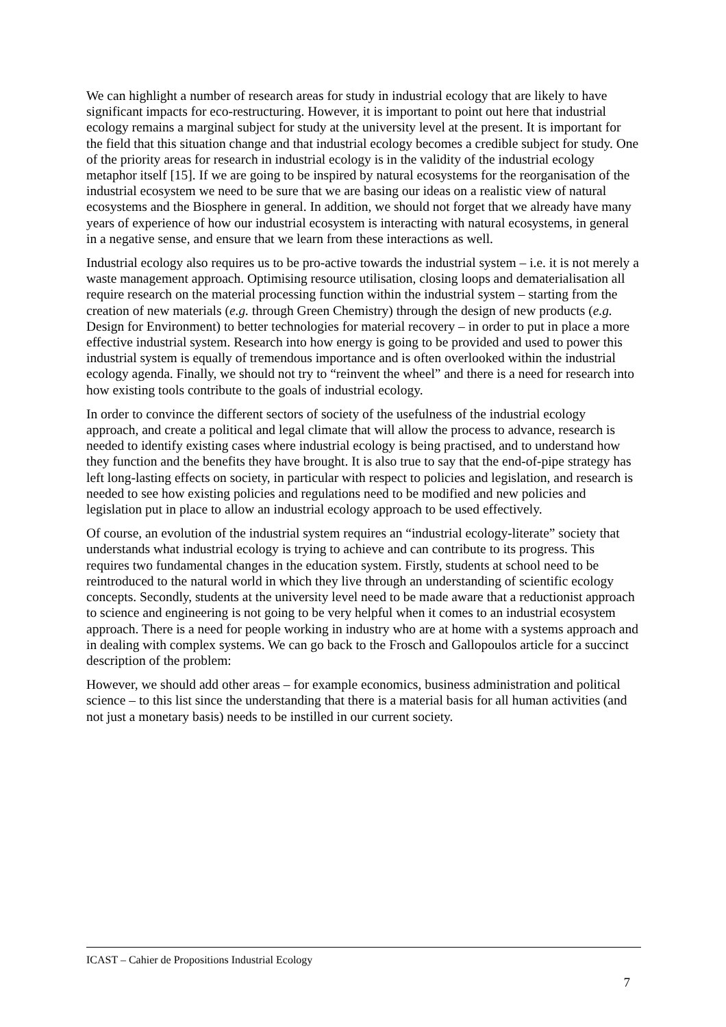We can highlight a number of research areas for study in industrial ecology that are likely to have significant impacts for eco-restructuring. However, it is important to point out here that industrial ecology remains a marginal subject for study at the university level at the present. It is important for the field that this situation change and that industrial ecology becomes a credible subject for study. One of the priority areas for research in industrial ecology is in the validity of the industrial ecology metaphor itself [15]. If we are going to be inspired by natural ecosystems for the reorganisation of the industrial ecosystem we need to be sure that we are basing our ideas on a realistic view of natural ecosystems and the Biosphere in general. In addition, we should not forget that we already have many years of experience of how our industrial ecosystem is interacting with natural ecosystems, in general in a negative sense, and ensure that we learn from these interactions as well.
Industrial ecology also requires us to be pro-active towards the industrial system – i.e. it is not merely a waste management approach. Optimising resource utilisation, closing loops and dematerialisation all require research on the material processing function within the industrial system – starting from the creation of new materials (e.g. through Green Chemistry) through the design of new products (e.g. Design for Environment) to better technologies for material recovery – in order to put in place a more effective industrial system. Research into how energy is going to be provided and used to power this industrial system is equally of tremendous importance and is often overlooked within the industrial ecology agenda. Finally, we should not try to “reinvent the wheel” and there is a need for research into how existing tools contribute to the goals of industrial ecology.
In order to convince the different sectors of society of the usefulness of the industrial ecology approach, and create a political and legal climate that will allow the process to advance, research is needed to identify existing cases where industrial ecology is being practised, and to understand how they function and the benefits they have brought. It is also true to say that the end-of-pipe strategy has left long-lasting effects on society, in particular with respect to policies and legislation, and research is needed to see how existing policies and regulations need to be modified and new policies and legislation put in place to allow an industrial ecology approach to be used effectively.
Of course, an evolution of the industrial system requires an “industrial ecology-literate” society that understands what industrial ecology is trying to achieve and can contribute to its progress. This requires two fundamental changes in the education system. Firstly, students at school need to be reintroduced to the natural world in which they live through an understanding of scientific ecology concepts. Secondly, students at the university level need to be made aware that a reductionist approach to science and engineering is not going to be very helpful when it comes to an industrial ecosystem approach. There is a need for people working in industry who are at home with a systems approach and in dealing with complex systems. We can go back to the Frosch and Gallopoulos article for a succinct description of the problem:
However, we should add other areas – for example economics, business administration and political science – to this list since the understanding that there is a material basis for all human activities (and not just a monetary basis) needs to be instilled in our current society.
ICAST – Cahier de Propositions Industrial Ecology
7